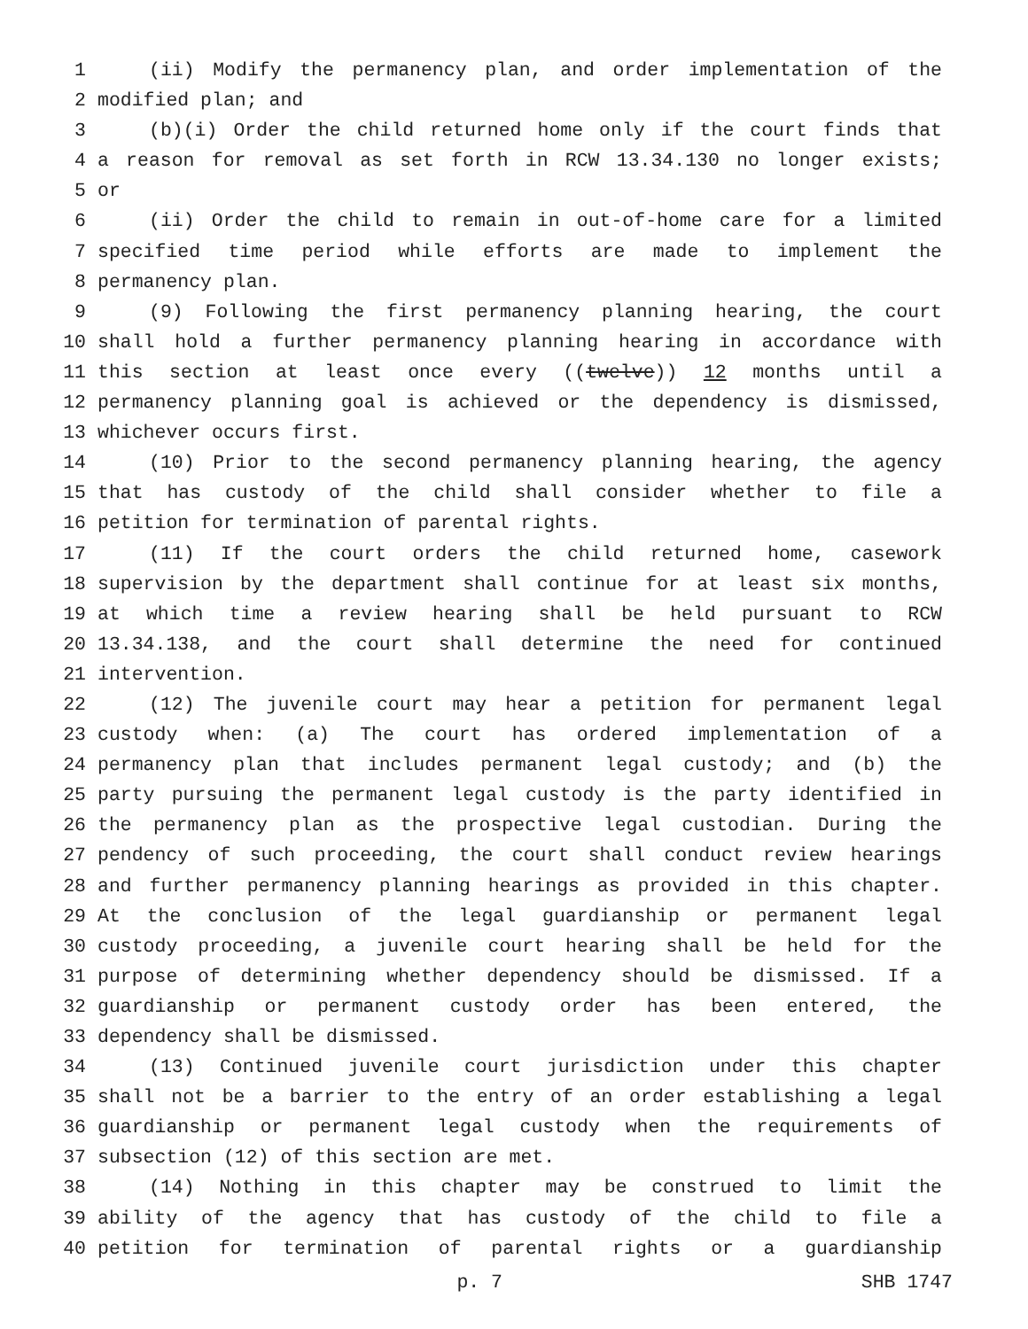1 (ii) Modify the permanency plan, and order implementation of the
2 modified plan; and
3 (b)(i) Order the child returned home only if the court finds that
4 a reason for removal as set forth in RCW 13.34.130 no longer exists;
5 or
6 (ii) Order the child to remain in out-of-home care for a limited
7 specified time period while efforts are made to implement the
8 permanency plan.
9 (9) Following the first permanency planning hearing, the court
10 shall hold a further permanency planning hearing in accordance with
11 this section at least once every ((twelve)) 12 months until a
12 permanency planning goal is achieved or the dependency is dismissed,
13 whichever occurs first.
14 (10) Prior to the second permanency planning hearing, the agency
15 that has custody of the child shall consider whether to file a
16 petition for termination of parental rights.
17 (11) If the court orders the child returned home, casework
18 supervision by the department shall continue for at least six months,
19 at which time a review hearing shall be held pursuant to RCW
20 13.34.138, and the court shall determine the need for continued
21 intervention.
22 (12) The juvenile court may hear a petition for permanent legal
23 custody when: (a) The court has ordered implementation of a
24 permanency plan that includes permanent legal custody; and (b) the
25 party pursuing the permanent legal custody is the party identified in
26 the permanency plan as the prospective legal custodian. During the
27 pendency of such proceeding, the court shall conduct review hearings
28 and further permanency planning hearings as provided in this chapter.
29 At the conclusion of the legal guardianship or permanent legal
30 custody proceeding, a juvenile court hearing shall be held for the
31 purpose of determining whether dependency should be dismissed. If a
32 guardianship or permanent custody order has been entered, the
33 dependency shall be dismissed.
34 (13) Continued juvenile court jurisdiction under this chapter
35 shall not be a barrier to the entry of an order establishing a legal
36 guardianship or permanent legal custody when the requirements of
37 subsection (12) of this section are met.
38 (14) Nothing in this chapter may be construed to limit the
39 ability of the agency that has custody of the child to file a
40 petition for termination of parental rights or a guardianship
p. 7 SHB 1747